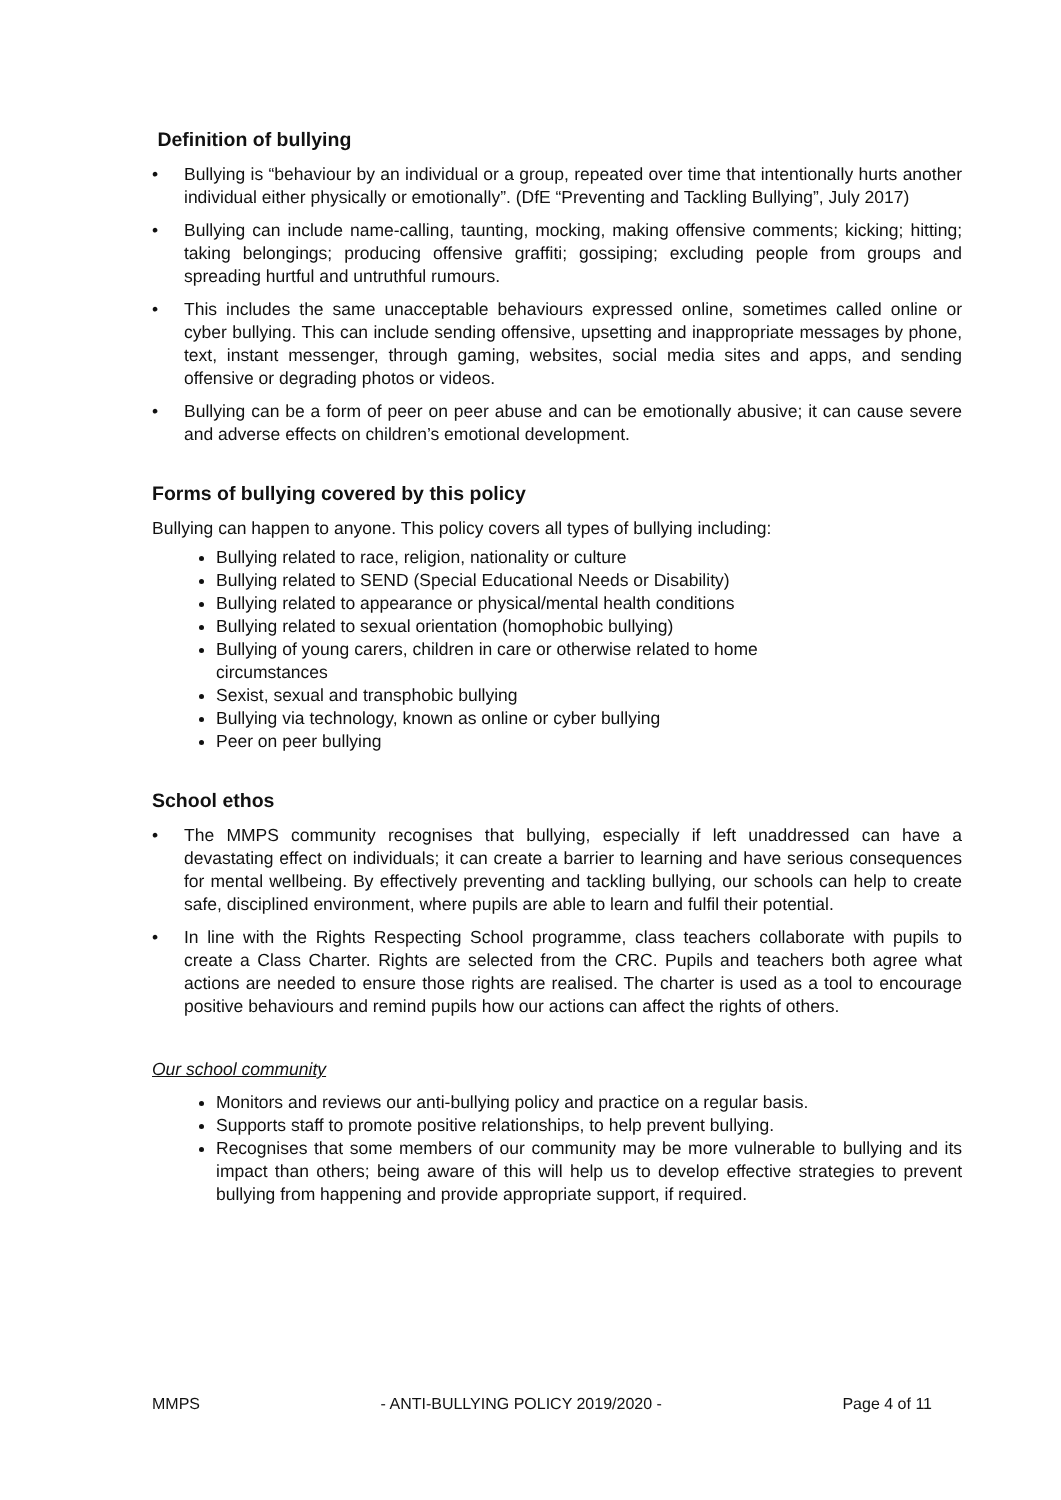Definition of bullying
• Bullying is “behaviour by an individual or a group, repeated over time that intentionally hurts another individual either physically or emotionally”. (DfE “Preventing and Tackling Bullying”, July 2017)
• Bullying can include name-calling, taunting, mocking, making offensive comments; kicking; hitting; taking belongings; producing offensive graffiti; gossiping; excluding people from groups and spreading hurtful and untruthful rumours.
• This includes the same unacceptable behaviours expressed online, sometimes called online or cyber bullying. This can include sending offensive, upsetting and inappropriate messages by phone, text, instant messenger, through gaming, websites, social media sites and apps, and sending offensive or degrading photos or videos.
• Bullying can be a form of peer on peer abuse and can be emotionally abusive; it can cause severe and adverse effects on children’s emotional development.
Forms of bullying covered by this policy
Bullying can happen to anyone. This policy covers all types of bullying including:
Bullying related to race, religion, nationality or culture
Bullying related to SEND (Special Educational Needs or Disability)
Bullying related to appearance or physical/mental health conditions
Bullying related to sexual orientation (homophobic bullying)
Bullying of young carers, children in care or otherwise related to home
circumstances
Sexist, sexual and transphobic bullying
Bullying via technology, known as online or cyber bullying
Peer on peer bullying
School ethos
• The MMPS community recognises that bullying, especially if left unaddressed can have a devastating effect on individuals; it can create a barrier to learning and have serious consequences for mental wellbeing. By effectively preventing and tackling bullying, our schools can help to create safe, disciplined environment, where pupils are able to learn and fulfil their potential.
• In line with the Rights Respecting School programme, class teachers collaborate with pupils to create a Class Charter. Rights are selected from the CRC. Pupils and teachers both agree what actions are needed to ensure those rights are realised. The charter is used as a tool to encourage positive behaviours and remind pupils how our actions can affect the rights of others.
Our school community
Monitors and reviews our anti-bullying policy and practice on a regular basis.
Supports staff to promote positive relationships, to help prevent bullying.
Recognises that some members of our community may be more vulnerable to bullying and its impact than others; being aware of this will help us to develop effective strategies to prevent bullying from happening and provide appropriate support, if required.
MMPS - ANTI-BULLYING POLICY 2019/2020 - Page 4 of 11